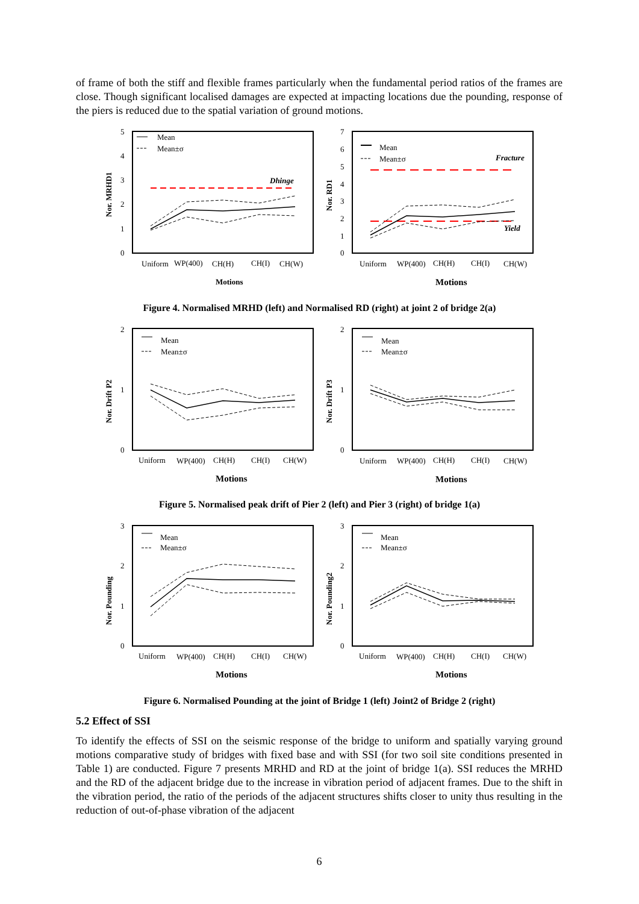of frame of both the stiff and flexible frames particularly when the fundamental period ratios of the frames are close. Though significant localised damages are expected at impacting locations due the pounding, response of the piers is reduced due to the spatial variation of ground motions.
5
4
3
2
1
0
Nor. MRHD1
Mean
Mean±σ
Dhinge
Uniform
WP(400)
CH(H)
CH(I)
CH(W)
Motions
7
6
5
4
3
2
1
0
Nor. RD1
Mean
Mean±σ
Fracture
Yield
Uniform
WP(400)
CH(H)
CH(I)
CH(W)
Motions
Figure 4. Normalised MRHD (left) and Normalised RD (right) at joint 2 of bridge 2(a)
2
1
0
Nor. Drift P2
Mean
Mean±σ
Uniform
WP(400)
CH(H)
CH(I)
CH(W)
Motions
2
1
0
Nor. Drift P3
Mean
Mean±σ
Uniform
WP(400)
CH(H)
CH(I)
CH(W)
Motions
Figure 5. Normalised peak drift of Pier 2 (left) and Pier 3 (right) of bridge 1(a)
3
2
1
0
Nor. Pounding
Mean
Mean±σ
Uniform
WP(400)
CH(H)
CH(I)
CH(W)
Motions
3
2
1
0
Nor. Pounding2
Mean
Mean±σ
Uniform
WP(400)
CH(H)
CH(I)
CH(W)
Motions
Figure 6. Normalised Pounding at the joint of Bridge 1 (left) Joint2 of Bridge 2 (right)
5.2 Effect of SSI
To identify the effects of SSI on the seismic response of the bridge to uniform and spatially varying ground motions comparative study of bridges with fixed base and with SSI (for two soil site conditions presented in Table 1) are conducted. Figure 7 presents MRHD and RD at the joint of bridge 1(a). SSI reduces the MRHD and the RD of the adjacent bridge due to the increase in vibration period of adjacent frames. Due to the shift in the vibration period, the ratio of the periods of the adjacent structures shifts closer to unity thus resulting in the reduction of out-of-phase vibration of the adjacent
6